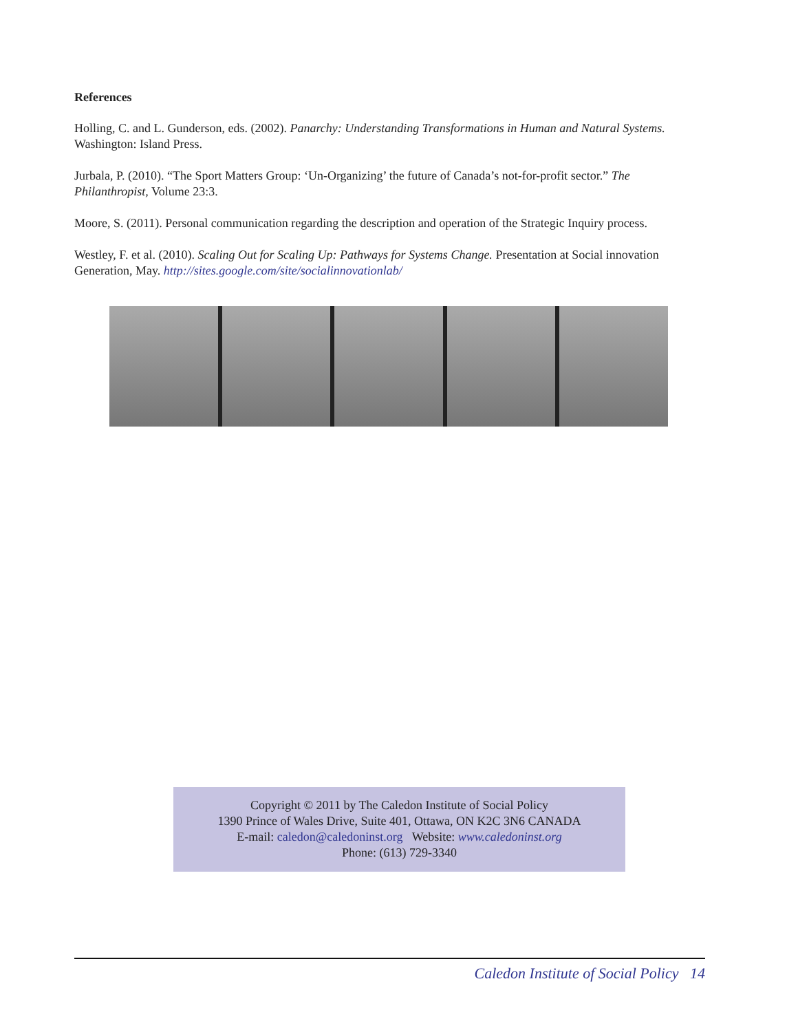References
Holling, C. and L. Gunderson, eds. (2002). Panarchy: Understanding Transformations in Human and Natural Systems. Washington: Island Press.
Jurbala, P. (2010). “The Sport Matters Group: ‘Un-Organizing’ the future of Canada’s not-for-profit sector.” The Philanthropist, Volume 23:3.
Moore, S. (2011). Personal communication regarding the description and operation of the Strategic Inquiry process.
Westley, F. et al. (2010). Scaling Out for Scaling Up: Pathways for Systems Change. Presentation at Social innovation Generation, May. http://sites.google.com/site/socialinnovationlab/
Copyright © 2011 by The Caledon Institute of Social Policy
1390 Prince of Wales Drive, Suite 401, Ottawa, ON K2C 3N6 CANADA
E-mail: caledon@caledoninst.org Website: www.caledoninst.org
Phone: (613) 729-3340
Caledon Institute of Social Policy 14